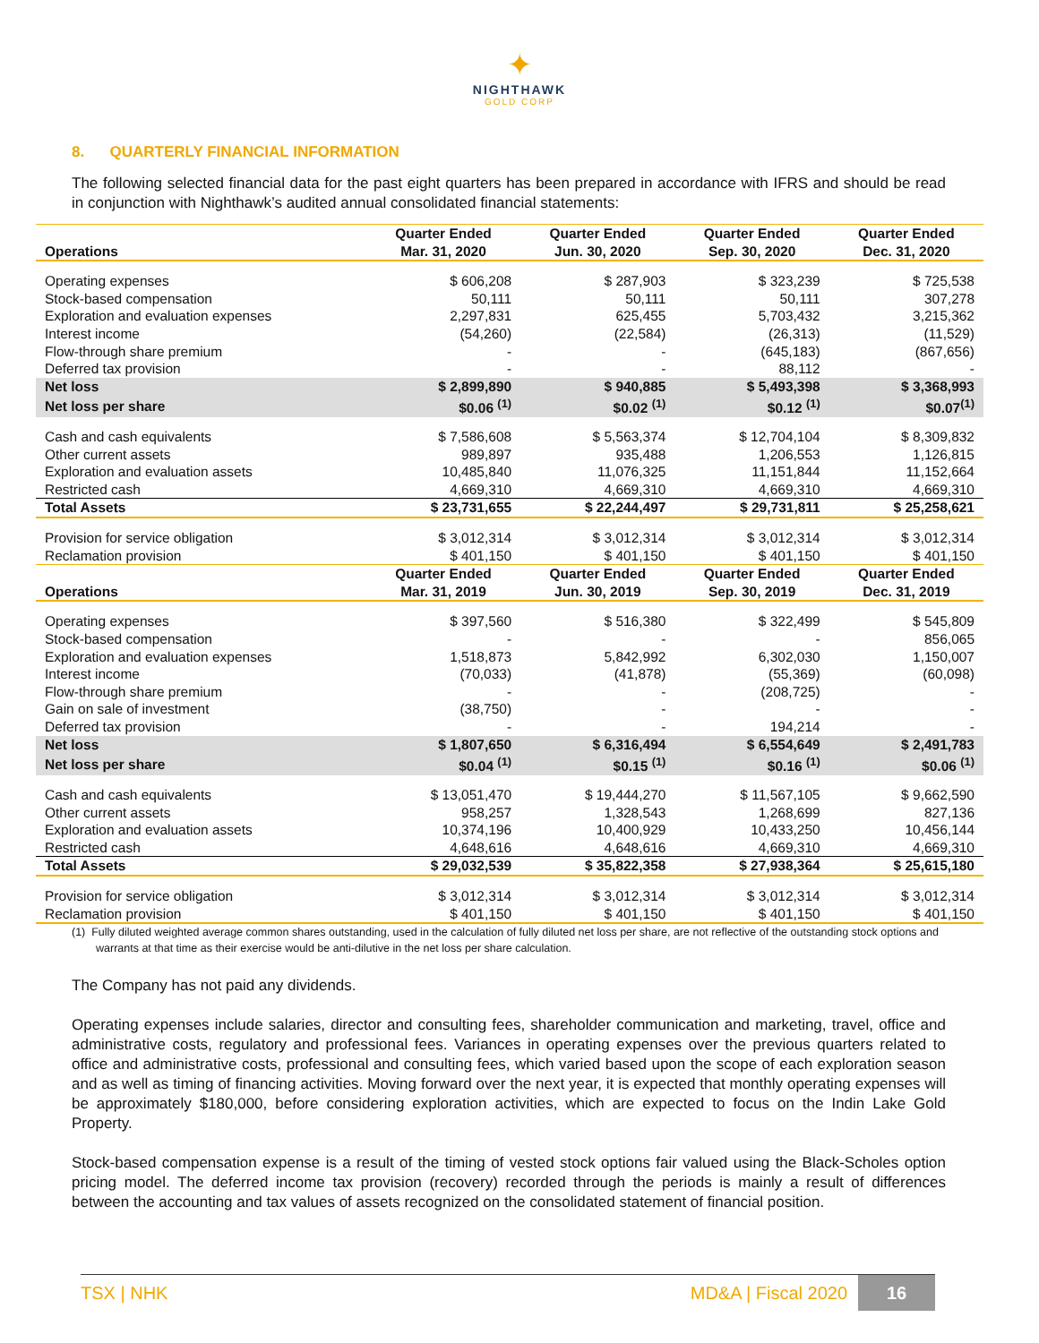✦
NIGHTHAWK
GOLD CORP
8. QUARTERLY FINANCIAL INFORMATION
The following selected financial data for the past eight quarters has been prepared in accordance with IFRS and should be read in conjunction with Nighthawk’s audited annual consolidated financial statements:
| Operations | Quarter Ended Mar. 31, 2020 | Quarter Ended Jun. 30, 2020 | Quarter Ended Sep. 30, 2020 | Quarter Ended Dec. 31, 2020 |
| --- | --- | --- | --- | --- |
| Operating expenses | $ 606,208 | $ 287,903 | $ 323,239 | $ 725,538 |
| Stock-based compensation | 50,111 | 50,111 | 50,111 | 307,278 |
| Exploration and evaluation expenses | 2,297,831 | 625,455 | 5,703,432 | 3,215,362 |
| Interest income | (54,260) | (22,584) | (26,313) | (11,529) |
| Flow-through share premium | - | - | (645,183) | (867,656) |
| Deferred tax provision | - | - | 88,112 | - |
| Net loss | $ 2,899,890 | $ 940,885 | $ 5,493,398 | $ 3,368,993 |
| Net loss per share | $0.06 <sup>(1)</sup> | $0.02 <sup>(1)</sup> | $0.12 <sup>(1)</sup> | $0.07<sup>(1)</sup> |
| Cash and cash equivalents | $ 7,586,608 | $ 5,563,374 | $ 12,704,104 | $ 8,309,832 |
| Other current assets | 989,897 | 935,488 | 1,206,553 | 1,126,815 |
| Exploration and evaluation assets | 10,485,840 | 11,076,325 | 11,151,844 | 11,152,664 |
| Restricted cash | 4,669,310 | 4,669,310 | 4,669,310 | 4,669,310 |
| Total Assets | $ 23,731,655 | $ 22,244,497 | $ 29,731,811 | $ 25,258,621 |
| Provision for service obligation | $ 3,012,314 | $ 3,012,314 | $ 3,012,314 | $ 3,012,314 |
| Reclamation provision | $ 401,150 | $ 401,150 | $ 401,150 | $ 401,150 |
| Operations | Quarter Ended Mar. 31, 2019 | Quarter Ended Jun. 30, 2019 | Quarter Ended Sep. 30, 2019 | Quarter Ended Dec. 31, 2019 |
| Operating expenses | $ 397,560 | $ 516,380 | $ 322,499 | $ 545,809 |
| Stock-based compensation | - | - | - | 856,065 |
| Exploration and evaluation expenses | 1,518,873 | 5,842,992 | 6,302,030 | 1,150,007 |
| Interest income | (70,033) | (41,878) | (55,369) | (60,098) |
| Flow-through share premium | - | - | (208,725) | - |
| Gain on sale of investment | (38,750) | - | - | - |
| Deferred tax provision | - | - | 194,214 | - |
| Net loss | $ 1,807,650 | $ 6,316,494 | $ 6,554,649 | $ 2,491,783 |
| Net loss per share | $0.04 <sup>(1)</sup> | $0.15 <sup>(1)</sup> | $0.16 <sup>(1)</sup> | $0.06 <sup>(1)</sup> |
| Cash and cash equivalents | $ 13,051,470 | $ 19,444,270 | $ 11,567,105 | $ 9,662,590 |
| Other current assets | 958,257 | 1,328,543 | 1,268,699 | 827,136 |
| Exploration and evaluation assets | 10,374,196 | 10,400,929 | 10,433,250 | 10,456,144 |
| Restricted cash | 4,648,616 | 4,648,616 | 4,669,310 | 4,669,310 |
| Total Assets | $ 29,032,539 | $ 35,822,358 | $ 27,938,364 | $ 25,615,180 |
| Provision for service obligation | $ 3,012,314 | $ 3,012,314 | $ 3,012,314 | $ 3,012,314 |
| Reclamation provision | $ 401,150 | $ 401,150 | $ 401,150 | $ 401,150 |
(1) Fully diluted weighted average common shares outstanding, used in the calculation of fully diluted net loss per share, are not reflective of the outstanding stock options and warrants at that time as their exercise would be anti-dilutive in the net loss per share calculation.
The Company has not paid any dividends.
Operating expenses include salaries, director and consulting fees, shareholder communication and marketing, travel, office and administrative costs, regulatory and professional fees. Variances in operating expenses over the previous quarters related to office and administrative costs, professional and consulting fees, which varied based upon the scope of each exploration season and as well as timing of financing activities. Moving forward over the next year, it is expected that monthly operating expenses will be approximately $180,000, before considering exploration activities, which are expected to focus on the Indin Lake Gold Property.
Stock-based compensation expense is a result of the timing of vested stock options fair valued using the Black-Scholes option pricing model. The deferred income tax provision (recovery) recorded through the periods is mainly a result of differences between the accounting and tax values of assets recognized on the consolidated statement of financial position.
TSX | NHK MD&A | Fiscal 2020 16